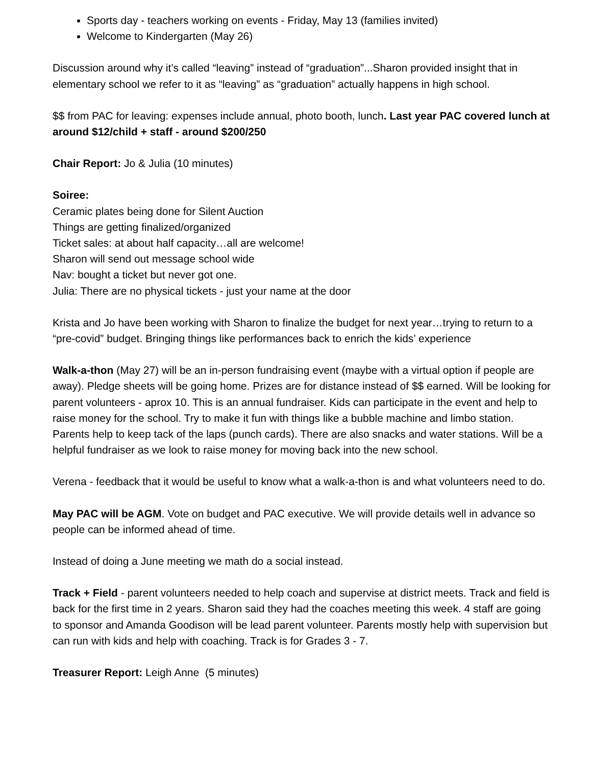Sports day - teachers working on events - Friday, May 13 (families invited)
Welcome to Kindergarten (May 26)
Discussion around why it’s called “leaving” instead of “graduation”...Sharon provided insight that in elementary school we refer to it as “leaving” as “graduation” actually happens in high school.
$$ from PAC for leaving: expenses include annual, photo booth, lunch. Last year PAC covered lunch at around $12/child + staff - around $200/250
Chair Report: Jo & Julia (10 minutes)
Soiree:
Ceramic plates being done for Silent Auction
Things are getting finalized/organized
Ticket sales: at about half capacity…all are welcome!
Sharon will send out message school wide
Nav: bought a ticket but never got one.
Julia: There are no physical tickets - just your name at the door
Krista and Jo have been working with Sharon to finalize the budget for next year…trying to return to a “pre-covid” budget. Bringing things like performances back to enrich the kids’ experience
Walk-a-thon (May 27) will be an in-person fundraising event (maybe with a virtual option if people are away). Pledge sheets will be going home. Prizes are for distance instead of $$ earned. Will be looking for parent volunteers - aprox 10. This is an annual fundraiser. Kids can participate in the event and help to raise money for the school. Try to make it fun with things like a bubble machine and limbo station. Parents help to keep tack of the laps (punch cards). There are also snacks and water stations. Will be a helpful fundraiser as we look to raise money for moving back into the new school.
Verena - feedback that it would be useful to know what a walk-a-thon is and what volunteers need to do.
May PAC will be AGM. Vote on budget and PAC executive. We will provide details well in advance so people can be informed ahead of time.
Instead of doing a June meeting we math do a social instead.
Track + Field - parent volunteers needed to help coach and supervise at district meets. Track and field is back for the first time in 2 years. Sharon said they had the coaches meeting this week. 4 staff are going to sponsor and Amanda Goodison will be lead parent volunteer. Parents mostly help with supervision but can run with kids and help with coaching. Track is for Grades 3 - 7.
Treasurer Report: Leigh Anne (5 minutes)